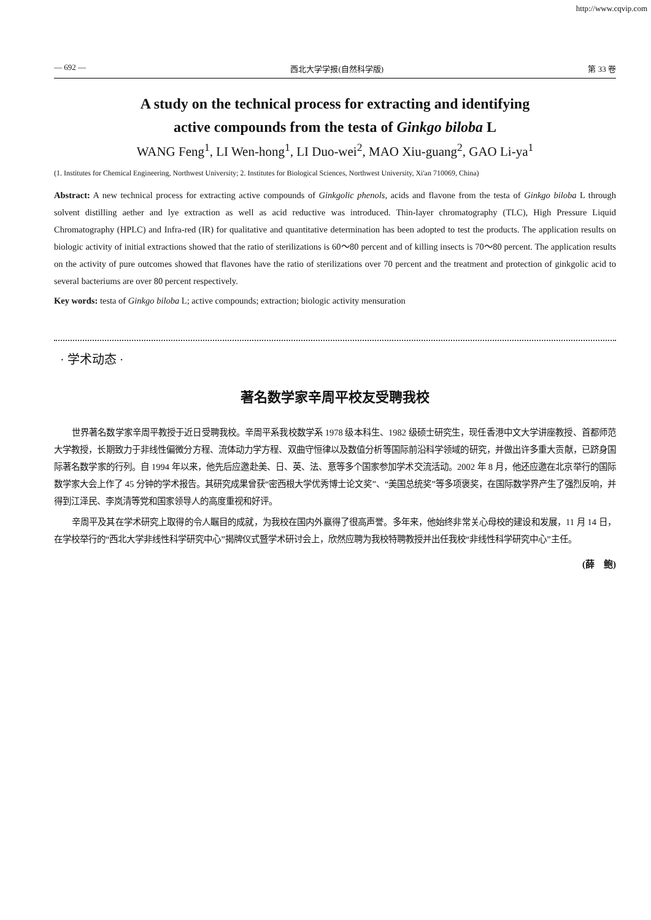http://www.cqvip.com
— 692 — 西北大学学报(自然科学版) 第 33 卷
A study on the technical process for extracting and identifying
active compounds from the testa of Ginkgo biloba L
WANG Feng<sup>1</sup>, LI Wen-hong<sup>1</sup>, LI Duo-wei<sup>2</sup>, MAO Xiu-guang<sup>2</sup>, GAO Li-ya<sup>1</sup>
(1. Institutes for Chemical Engineering, Northwest University; 2. Institutes for Biological Sciences, Northwest University, Xi'an 710069, China)
Abstract: A new technical process for extracting active compounds of Ginkgolic phenols, acids and flavone from the testa of Ginkgo biloba L through solvent distilling aether and lye extraction as well as acid reductive was introduced. Thin-layer chromatography (TLC), High Pressure Liquid Chromatography (HPLC) and Infra-red (IR) for qualitative and quantitative determination has been adopted to test the products. The application results on biologic activity of initial extractions showed that the ratio of sterilizations is 60～80 percent and of killing insects is 70～80 percent. The application results on the activity of pure outcomes showed that flavones have the ratio of sterilizations over 70 percent and the treatment and protection of ginkgolic acid to several bacteriums are over 80 percent respectively.
Key words: testa of Ginkgo biloba L; active compounds; extraction; biologic activity mensuration
· 学术动态 ·
著名数学家辛周平校友受聘我校
世界著名数学家辛周平教授于近日受聘我校。辛周平系我校数学系 1978 级本科生、1982 级硕士研究生，现任香港中文大学讲座教授、首都师范大学教授，长期致力于非线性偏微分方程、流体动力学方程、双曲守恒律以及数值分析等国际前沿科学领域的研究，并做出许多重大贡献，已跻身国际著名数学家的行列。自 1994 年以来，他先后应邀赴美、日、英、法、意等多个国家参加学术交流活动。2002 年 8 月，他还应邀在北京举行的国际数学家大会上作了 45 分钟的学术报告。其研究成果曾获“密西根大学优秀博士论文奖”、“美国总统奖”等多项褒奖，在国际数学界产生了强烈反响，并得到江泽民、李岚清等党和国家领导人的高度重视和好评。
辛周平及其在学术研究上取得的令人瞩目的成就，为我校在国内外赢得了很高声誉。多年来，他始终非常关心母校的建设和发展，11 月 14 日，在学校举行的“西北大学非线性科学研究中心”揭牌仪式暨学术研讨会上，欣然应聘为我校特聘教授并出任我校“非线性科学研究中心”主任。
(薛　鲍)